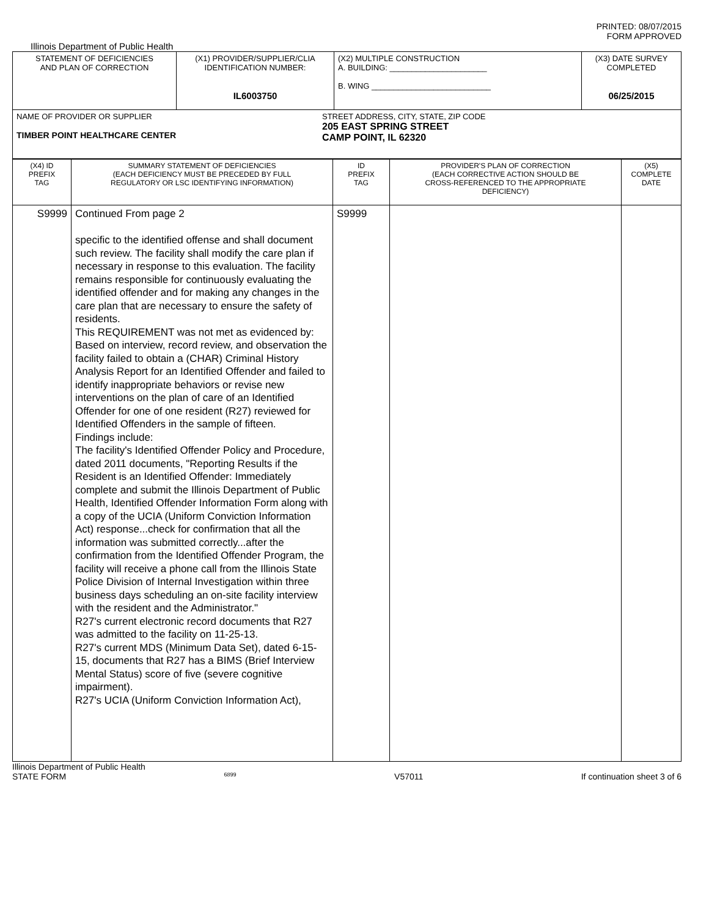PRINTED: 08/07/2015
FORM APPROVED
Illinois Department of Public Health
| STATEMENT OF DEFICIENCIES AND PLAN OF CORRECTION | (X1) PROVIDER/SUPPLIER/CLIA IDENTIFICATION NUMBER: IL6003750 | (X2) MULTIPLE CONSTRUCTION A. BUILDING: ______________________ B. WING ___________________________ | (X3) DATE SURVEY COMPLETED 06/25/2015 |
| NAME OF PROVIDER OR SUPPLIER TIMBER POINT HEALTHCARE CENTER STREET ADDRESS, CITY, STATE, ZIP CODE 205 EAST SPRING STREET CAMP POINT, IL 62320 | | | |
| (X4) ID PREFIX TAG | SUMMARY STATEMENT OF DEFICIENCIES (EACH DEFICIENCY MUST BE PRECEDED BY FULL REGULATORY OR LSC IDENTIFYING INFORMATION) | ID PREFIX TAG | PROVIDER'S PLAN OF CORRECTION (EACH CORRECTIVE ACTION SHOULD BE CROSS-REFERENCED TO THE APPROPRIATE DEFICIENCY) | (X5) COMPLETE DATE |
| S9999 | Continued From page 2 specific to the identified offense and shall document such review. The facility shall modify the care plan if necessary in response to this evaluation. The facility remains responsible for continuously evaluating the identified offender and for making any changes in the care plan that are necessary to ensure the safety of residents. This REQUIREMENT was not met as evidenced by: Based on interview, record review, and observation the facility failed to obtain a (CHAR) Criminal History Analysis Report for an Identified Offender and failed to identify inappropriate behaviors or revise new interventions on the plan of care of an Identified Offender for one of one resident (R27) reviewed for Identified Offenders in the sample of fifteen. Findings include: The facility's Identified Offender Policy and Procedure, dated 2011 documents, "Reporting Results if the Resident is an Identified Offender: Immediately complete and submit the Illinois Department of Public Health, Identified Offender Information Form along with a copy of the UCIA (Uniform Conviction Information Act) response...check for confirmation that all the information was submitted correctly...after the confirmation from the Identified Offender Program, the facility will receive a phone call from the Illinois State Police Division of Internal Investigation within three business days scheduling an on-site facility interview with the resident and the Administrator." R27's current electronic record documents that R27 was admitted to the facility on 11-25-13. R27's current MDS (Minimum Data Set), dated 6-15-15, documents that R27 has a BIMS (Brief Interview Mental Status) score of five (severe cognitive impairment). R27's UCIA (Uniform Conviction Information Act), | S9999 | | |
Illinois Department of Public Health
STATE FORM 6899 V57011 If continuation sheet 3 of 6